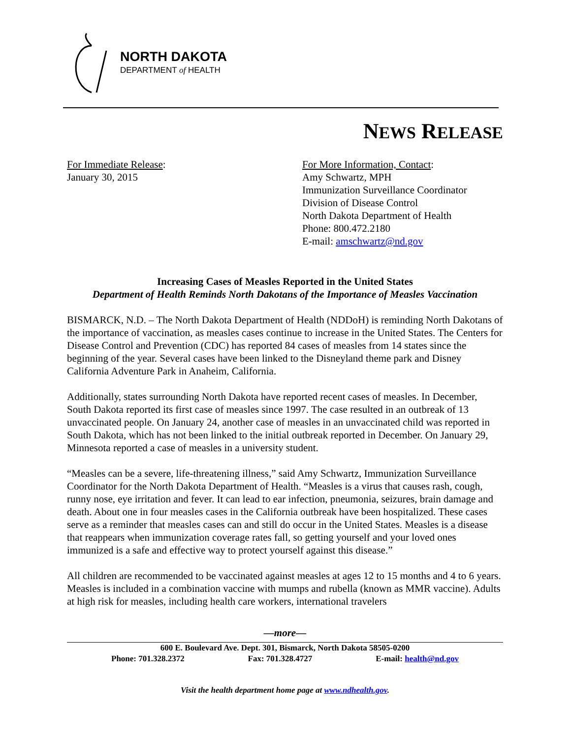NORTH DAKOTA
DEPARTMENT of HEALTH
NEWS RELEASE
For Immediate Release:
January 30, 2015
For More Information, Contact:
Amy Schwartz, MPH
Immunization Surveillance Coordinator
Division of Disease Control
North Dakota Department of Health
Phone: 800.472.2180
E-mail: amschwartz@nd.gov
Increasing Cases of Measles Reported in the United States
Department of Health Reminds North Dakotans of the Importance of Measles Vaccination
BISMARCK, N.D. – The North Dakota Department of Health (NDDoH) is reminding North Dakotans of the importance of vaccination, as measles cases continue to increase in the United States. The Centers for Disease Control and Prevention (CDC) has reported 84 cases of measles from 14 states since the beginning of the year. Several cases have been linked to the Disneyland theme park and Disney California Adventure Park in Anaheim, California.
Additionally, states surrounding North Dakota have reported recent cases of measles. In December, South Dakota reported its first case of measles since 1997. The case resulted in an outbreak of 13 unvaccinated people. On January 24, another case of measles in an unvaccinated child was reported in South Dakota, which has not been linked to the initial outbreak reported in December. On January 29, Minnesota reported a case of measles in a university student.
“Measles can be a severe, life-threatening illness,” said Amy Schwartz, Immunization Surveillance Coordinator for the North Dakota Department of Health. “Measles is a virus that causes rash, cough, runny nose, eye irritation and fever. It can lead to ear infection, pneumonia, seizures, brain damage and death. About one in four measles cases in the California outbreak have been hospitalized. These cases serve as a reminder that measles cases can and still do occur in the United States. Measles is a disease that reappears when immunization coverage rates fall, so getting yourself and your loved ones immunized is a safe and effective way to protect yourself against this disease.”
All children are recommended to be vaccinated against measles at ages 12 to 15 months and 4 to 6 years. Measles is included in a combination vaccine with mumps and rubella (known as MMR vaccine). Adults at high risk for measles, including health care workers, international travelers
—more—
600 E. Boulevard Ave. Dept. 301, Bismarck, North Dakota 58505-0200
Phone: 701.328.2372 Fax: 701.328.4727 E-mail: health@nd.gov
Visit the health department home page at www.ndhealth.gov.